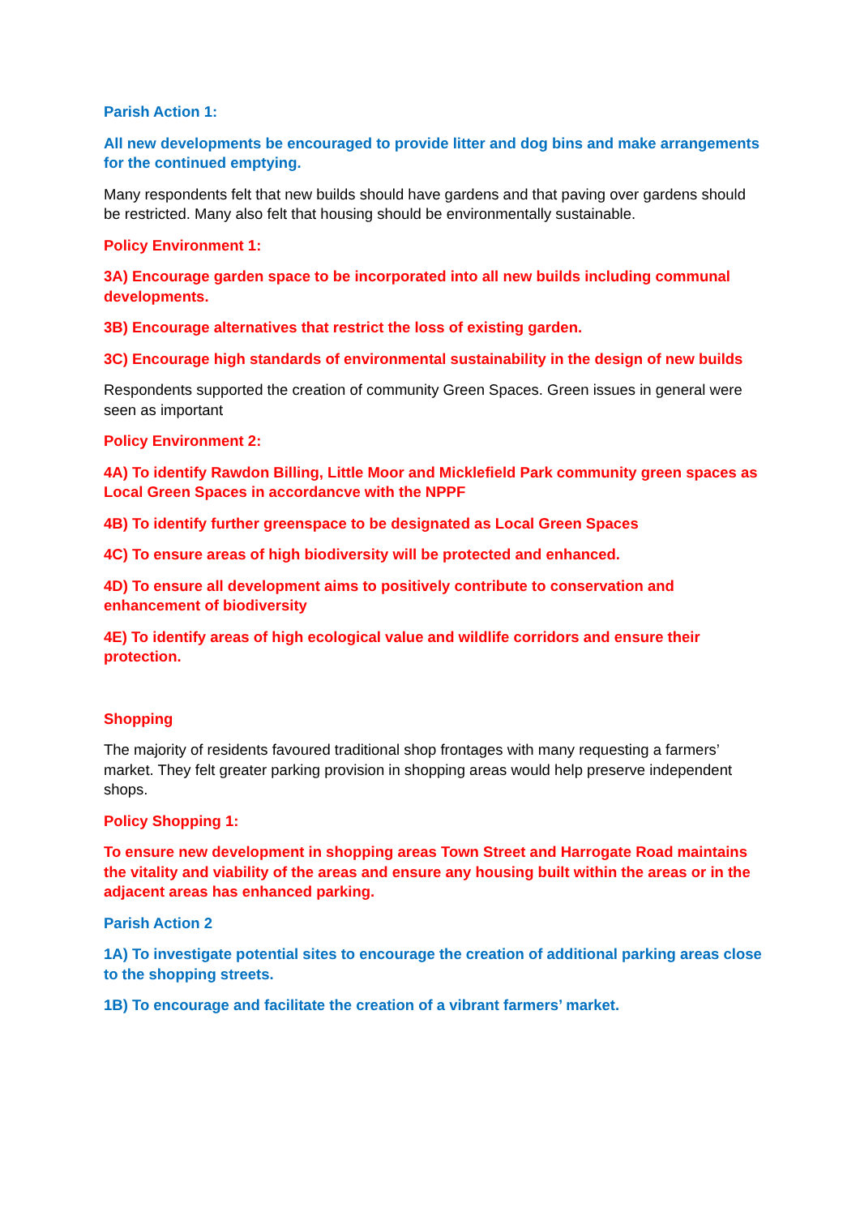Parish Action 1:
All new developments be encouraged to provide litter and dog bins and make arrangements for the continued emptying.
Many respondents felt that new builds should have gardens and that paving over gardens should be restricted. Many also felt that housing should be environmentally sustainable.
Policy Environment 1:
3A) Encourage garden space to be incorporated into all new builds including communal developments.
3B) Encourage alternatives that restrict the loss of existing garden.
3C) Encourage high standards of environmental sustainability in the design of new builds
Respondents supported the creation of community Green Spaces. Green issues in general were seen as important
Policy Environment 2:
4A) To identify Rawdon Billing, Little Moor and Micklefield Park community green spaces as Local Green Spaces in accordancve with the NPPF
4B) To identify further greenspace to be designated as Local Green Spaces
4C) To ensure areas of high biodiversity will be protected and enhanced.
4D) To ensure all development aims to positively contribute to conservation and enhancement of biodiversity
4E) To identify areas of high ecological value and wildlife corridors and ensure their protection.
Shopping
The majority of residents favoured traditional shop frontages with many requesting a farmers’ market. They felt greater parking provision in shopping areas would help preserve independent shops.
Policy Shopping 1:
To ensure new development in shopping areas Town Street and Harrogate Road maintains the vitality and viability of the areas and ensure any housing built within the areas or in the adjacent areas has enhanced parking.
Parish Action 2
1A) To investigate potential sites to encourage the creation of additional parking areas close to the shopping streets.
1B) To encourage and facilitate the creation of a vibrant farmers’ market.